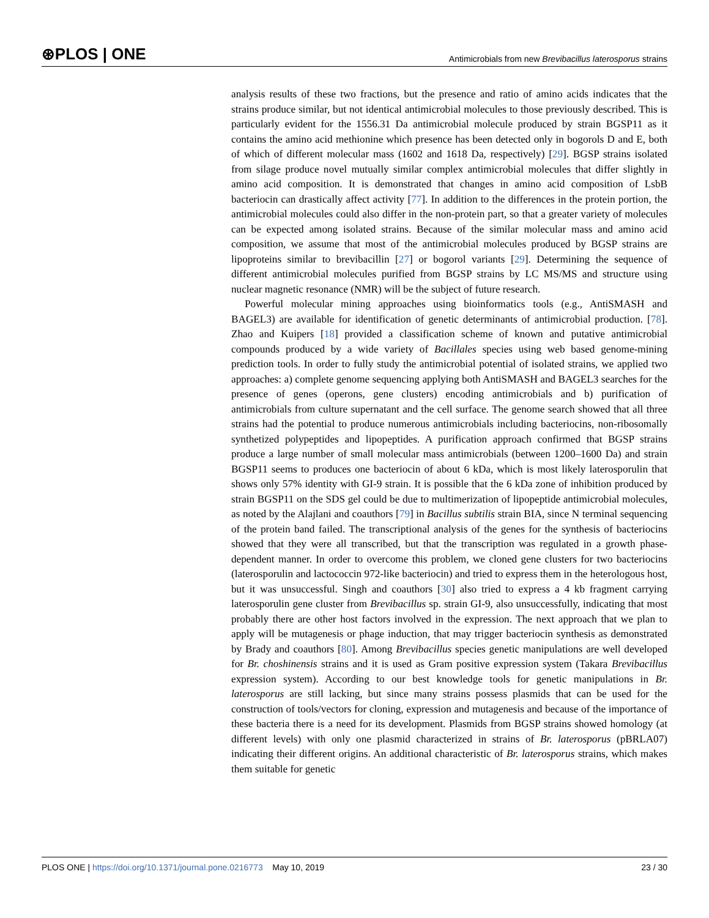⊛PLOS | ONE Antimicrobials from new Brevibacillus laterosporus strains
analysis results of these two fractions, but the presence and ratio of amino acids indicates that the strains produce similar, but not identical antimicrobial molecules to those previously described. This is particularly evident for the 1556.31 Da antimicrobial molecule produced by strain BGSP11 as it contains the amino acid methionine which presence has been detected only in bogorols D and E, both of which of different molecular mass (1602 and 1618 Da, respectively) [29]. BGSP strains isolated from silage produce novel mutually similar complex antimicrobial molecules that differ slightly in amino acid composition. It is demonstrated that changes in amino acid composition of LsbB bacteriocin can drastically affect activity [77]. In addition to the differences in the protein portion, the antimicrobial molecules could also differ in the non-protein part, so that a greater variety of molecules can be expected among isolated strains. Because of the similar molecular mass and amino acid composition, we assume that most of the antimicrobial molecules produced by BGSP strains are lipoproteins similar to brevibacillin [27] or bogorol variants [29]. Determining the sequence of different antimicrobial molecules purified from BGSP strains by LC MS/MS and structure using nuclear magnetic resonance (NMR) will be the subject of future research.
Powerful molecular mining approaches using bioinformatics tools (e.g., AntiSMASH and BAGEL3) are available for identification of genetic determinants of antimicrobial production. [78]. Zhao and Kuipers [18] provided a classification scheme of known and putative antimicrobial compounds produced by a wide variety of Bacillales species using web based genome-mining prediction tools. In order to fully study the antimicrobial potential of isolated strains, we applied two approaches: a) complete genome sequencing applying both AntiSMASH and BAGEL3 searches for the presence of genes (operons, gene clusters) encoding antimicrobials and b) purification of antimicrobials from culture supernatant and the cell surface. The genome search showed that all three strains had the potential to produce numerous antimicrobials including bacteriocins, non-ribosomally synthetized polypeptides and lipopeptides. A purification approach confirmed that BGSP strains produce a large number of small molecular mass antimicrobials (between 1200–1600 Da) and strain BGSP11 seems to produces one bacteriocin of about 6 kDa, which is most likely laterosporulin that shows only 57% identity with GI-9 strain. It is possible that the 6 kDa zone of inhibition produced by strain BGSP11 on the SDS gel could be due to multimerization of lipopeptide antimicrobial molecules, as noted by the Alajlani and coauthors [79] in Bacillus subtilis strain BIA, since N terminal sequencing of the protein band failed. The transcriptional analysis of the genes for the synthesis of bacteriocins showed that they were all transcribed, but that the transcription was regulated in a growth phase-dependent manner. In order to overcome this problem, we cloned gene clusters for two bacteriocins (laterosporulin and lactococcin 972-like bacteriocin) and tried to express them in the heterologous host, but it was unsuccessful. Singh and coauthors [30] also tried to express a 4 kb fragment carrying laterosporulin gene cluster from Brevibacillus sp. strain GI-9, also unsuccessfully, indicating that most probably there are other host factors involved in the expression. The next approach that we plan to apply will be mutagenesis or phage induction, that may trigger bacteriocin synthesis as demonstrated by Brady and coauthors [80]. Among Brevibacillus species genetic manipulations are well developed for Br. choshinensis strains and it is used as Gram positive expression system (Takara Brevibacillus expression system). According to our best knowledge tools for genetic manipulations in Br. laterosporus are still lacking, but since many strains possess plasmids that can be used for the construction of tools/vectors for cloning, expression and mutagenesis and because of the importance of these bacteria there is a need for its development. Plasmids from BGSP strains showed homology (at different levels) with only one plasmid characterized in strains of Br. laterosporus (pBRLA07) indicating their different origins. An additional characteristic of Br. laterosporus strains, which makes them suitable for genetic
PLOS ONE | https://doi.org/10.1371/journal.pone.0216773 May 10, 2019 23 / 30